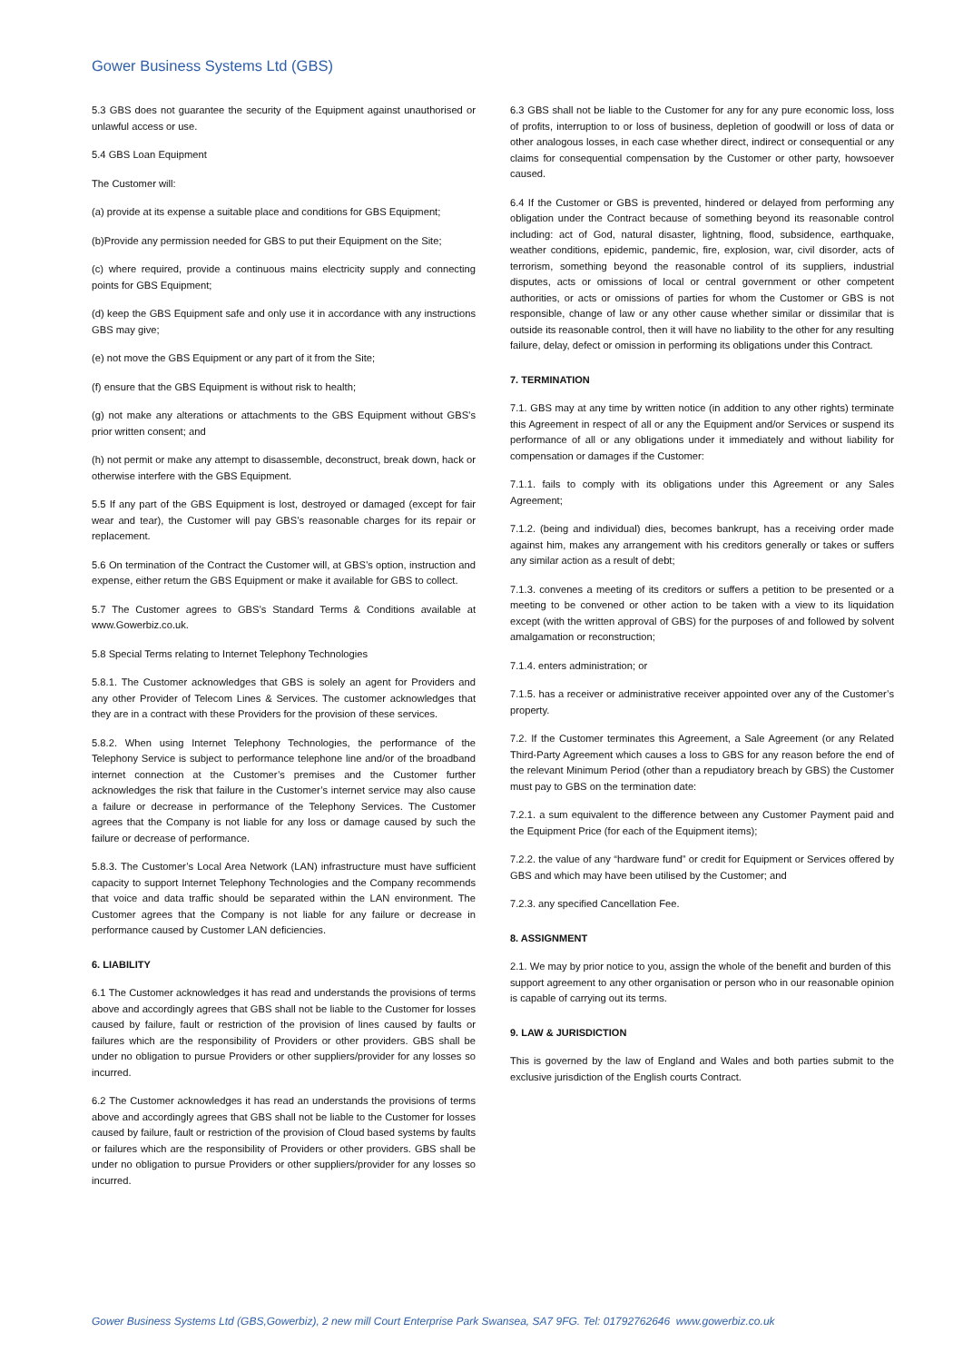Gower Business Systems Ltd (GBS)
5.3 GBS does not guarantee the security of the Equipment against unauthorised or unlawful access or use.
5.4 GBS Loan Equipment
The Customer will:
(a) provide at its expense a suitable place and conditions for GBS Equipment;
(b)Provide any permission needed for GBS to put their Equipment on the Site;
(c) where required, provide a continuous mains electricity supply and connecting points for GBS Equipment;
(d) keep the GBS Equipment safe and only use it in accordance with any instructions GBS may give;
(e) not move the GBS Equipment or any part of it from the Site;
(f) ensure that the GBS Equipment is without risk to health;
(g) not make any alterations or attachments to the GBS Equipment without GBS’s prior written consent; and
(h) not permit or make any attempt to disassemble, deconstruct, break down, hack or otherwise interfere with the GBS Equipment.
5.5 If any part of the GBS Equipment is lost, destroyed or damaged (except for fair wear and tear), the Customer will pay GBS’s reasonable charges for its repair or replacement.
5.6 On termination of the Contract the Customer will, at GBS’s option, instruction and expense, either return the GBS Equipment or make it available for GBS to collect.
5.7 The Customer agrees to GBS’s Standard Terms & Conditions available at www.Gowerbiz.co.uk.
5.8 Special Terms relating to Internet Telephony Technologies
5.8.1. The Customer acknowledges that GBS is solely an agent for Providers and any other Provider of Telecom Lines & Services. The customer acknowledges that they are in a contract with these Providers for the provision of these services.
5.8.2. When using Internet Telephony Technologies, the performance of the Telephony Service is subject to performance telephone line and/or of the broadband internet connection at the Customer’s premises and the Customer further acknowledges the risk that failure in the Customer’s internet service may also cause a failure or decrease in performance of the Telephony Services. The Customer agrees that the Company is not liable for any loss or damage caused by such the failure or decrease of performance.
5.8.3. The Customer’s Local Area Network (LAN) infrastructure must have sufficient capacity to support Internet Telephony Technologies and the Company recommends that voice and data traffic should be separated within the LAN environment. The Customer agrees that the Company is not liable for any failure or decrease in performance caused by Customer LAN deficiencies.
6. LIABILITY
6.1 The Customer acknowledges it has read and understands the provisions of terms above and accordingly agrees that GBS shall not be liable to the Customer for losses caused by failure, fault or restriction of the provision of lines caused by faults or failures which are the responsibility of Providers or other providers. GBS shall be under no obligation to pursue Providers or other suppliers/provider for any losses so incurred.
6.2 The Customer acknowledges it has read an understands the provisions of terms above and accordingly agrees that GBS shall not be liable to the Customer for losses caused by failure, fault or restriction of the provision of Cloud based systems by faults or failures which are the responsibility of Providers or other providers. GBS shall be under no obligation to pursue Providers or other suppliers/provider for any losses so incurred.
6.3 GBS shall not be liable to the Customer for any for any pure economic loss, loss of profits, interruption to or loss of business, depletion of goodwill or loss of data or other analogous losses, in each case whether direct, indirect or consequential or any claims for consequential compensation by the Customer or other party, howsoever caused.
6.4 If the Customer or GBS is prevented, hindered or delayed from performing any obligation under the Contract because of something beyond its reasonable control including: act of God, natural disaster, lightning, flood, subsidence, earthquake, weather conditions, epidemic, pandemic, fire, explosion, war, civil disorder, acts of terrorism, something beyond the reasonable control of its suppliers, industrial disputes, acts or omissions of local or central government or other competent authorities, or acts or omissions of parties for whom the Customer or GBS is not responsible, change of law or any other cause whether similar or dissimilar that is outside its reasonable control, then it will have no liability to the other for any resulting failure, delay, defect or omission in performing its obligations under this Contract.
7. TERMINATION
7.1. GBS may at any time by written notice (in addition to any other rights) terminate this Agreement in respect of all or any the Equipment and/or Services or suspend its performance of all or any obligations under it immediately and without liability for compensation or damages if the Customer:
7.1.1. fails to comply with its obligations under this Agreement or any Sales Agreement;
7.1.2. (being and individual) dies, becomes bankrupt, has a receiving order made against him, makes any arrangement with his creditors generally or takes or suffers any similar action as a result of debt;
7.1.3. convenes a meeting of its creditors or suffers a petition to be presented or a meeting to be convened or other action to be taken with a view to its liquidation except (with the written approval of GBS) for the purposes of and followed by solvent amalgamation or reconstruction;
7.1.4. enters administration; or
7.1.5. has a receiver or administrative receiver appointed over any of the Customer’s property.
7.2. If the Customer terminates this Agreement, a Sale Agreement (or any Related Third-Party Agreement which causes a loss to GBS for any reason before the end of the relevant Minimum Period (other than a repudiatory breach by GBS) the Customer must pay to GBS on the termination date:
7.2.1. a sum equivalent to the difference between any Customer Payment paid and the Equipment Price (for each of the Equipment items);
7.2.2. the value of any “hardware fund” or credit for Equipment or Services offered by GBS and which may have been utilised by the Customer; and
7.2.3. any specified Cancellation Fee.
8. ASSIGNMENT
2.1. We may by prior notice to you, assign the whole of the benefit and burden of this support agreement to any other organisation or person who in our reasonable opinion is capable of carrying out its terms.
9. LAW & JURISDICTION
This is governed by the law of England and Wales and both parties submit to the exclusive jurisdiction of the English courts Contract.
Gower Business Systems Ltd (GBS,Gowerbiz), 2 new mill Court Enterprise Park Swansea, SA7 9FG. Tel: 01792762646 www.gowerbiz.co.uk